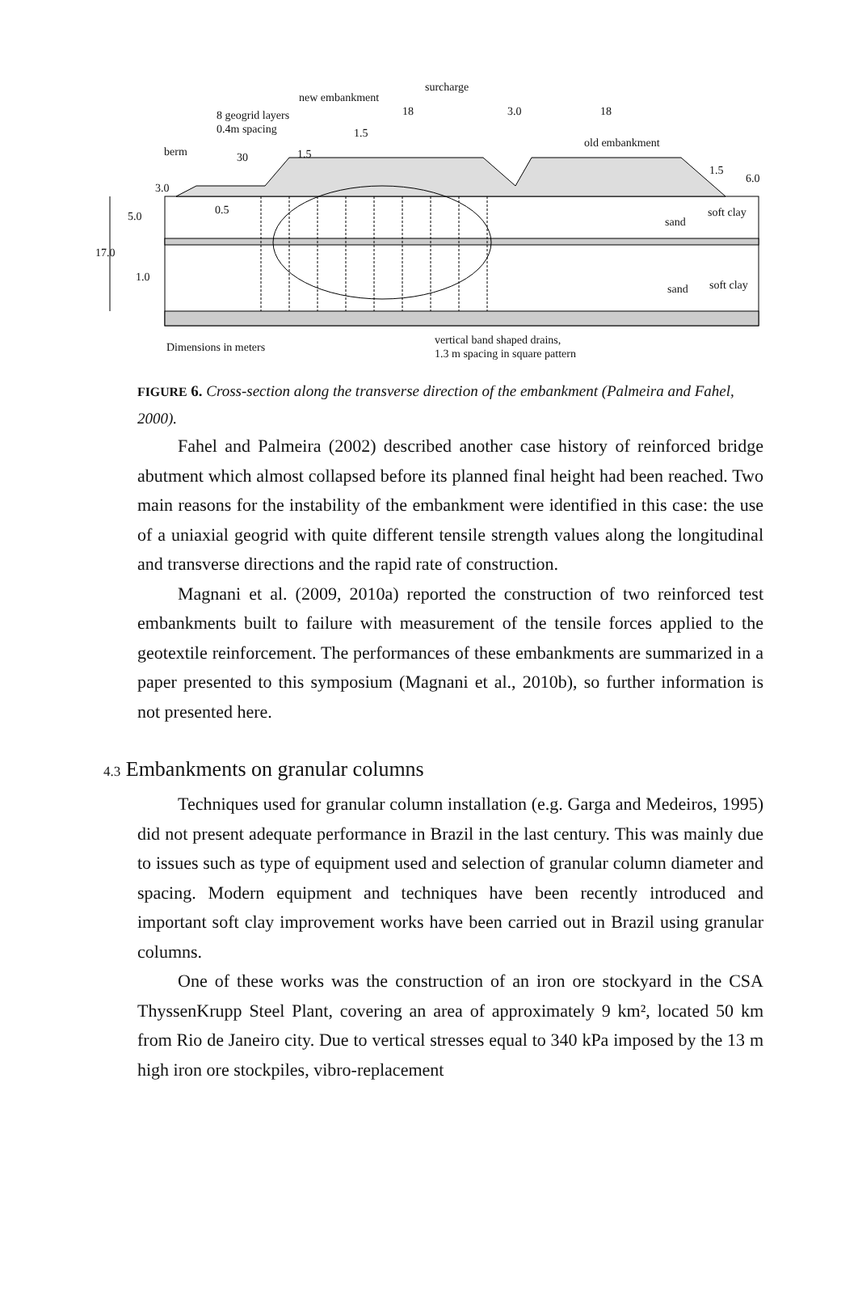surcharge
new embankment
8 geogrid layers
0.4m spacing
18 3.0 18
1.5
old embankment
berm 30 1.5
1.5
6.0
3.0
0.5 soft clay
sand 5.0
17.0
1.0
soft clay sand
Dimensions in meters
vertical band shaped drains,
1.3 m spacing in square pattern
FIGURE 6. Cross-section along the transverse direction of the embankment (Palmeira and Fahel, 2000).
Fahel and Palmeira (2002) described another case history of reinforced bridge abutment which almost collapsed before its planned final height had been reached. Two main reasons for the instability of the embankment were identified in this case: the use of a uniaxial geogrid with quite different tensile strength values along the longitudinal and transverse directions and the rapid rate of construction.
Magnani et al. (2009, 2010a) reported the construction of two reinforced test embankments built to failure with measurement of the tensile forces applied to the geotextile reinforcement. The performances of these embankments are summarized in a paper presented to this symposium (Magnani et al., 2010b), so further information is not presented here.
4.3 Embankments on granular columns
Techniques used for granular column installation (e.g. Garga and Medeiros, 1995) did not present adequate performance in Brazil in the last century. This was mainly due to issues such as type of equipment used and selection of granular column diameter and spacing. Modern equipment and techniques have been recently introduced and important soft clay improvement works have been carried out in Brazil using granular columns.
One of these works was the construction of an iron ore stockyard in the CSA ThyssenKrupp Steel Plant, covering an area of approximately 9 km², located 50 km from Rio de Janeiro city. Due to vertical stresses equal to 340 kPa imposed by the 13 m high iron ore stockpiles, vibro-replacement